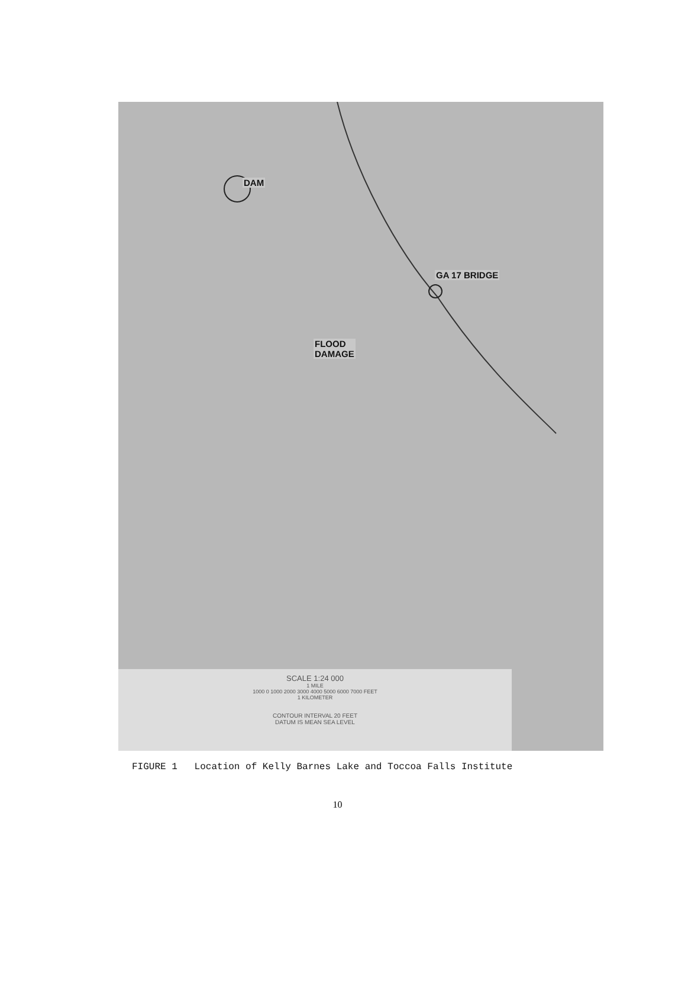DAM
GA 17 BRIDGE
FLOOD
DAMAGE
SCALE 1:24 000
1 MILE
1000 0 1000 2000 3000 4000 5000 6000 7000 FEET
1 KILOMETER
CONTOUR INTERVAL 20 FEET
DATUM IS MEAN SEA LEVEL
FIGURE 1 Location of Kelly Barnes Lake and Toccoa Falls Institute
10